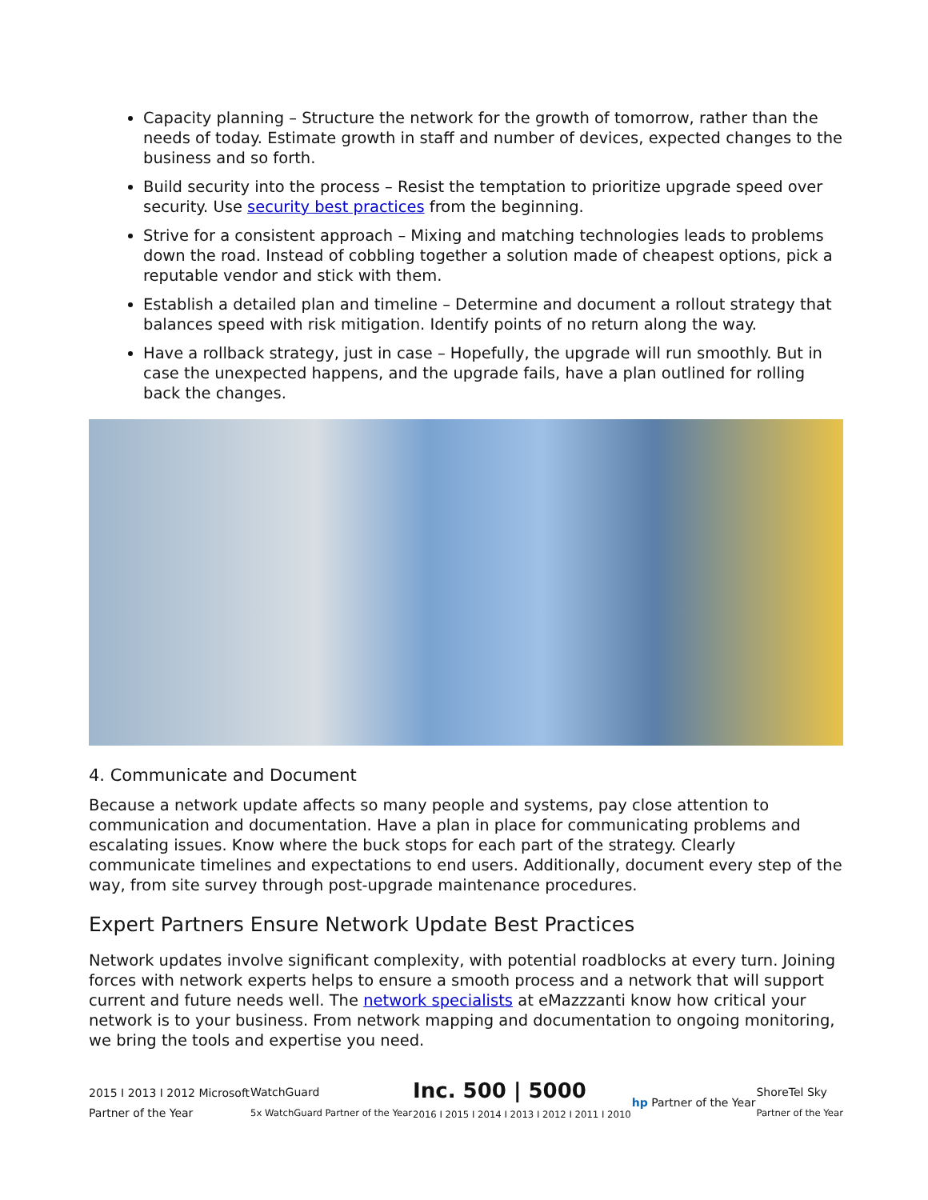Capacity planning – Structure the network for the growth of tomorrow, rather than the needs of today. Estimate growth in staff and number of devices, expected changes to the business and so forth.
Build security into the process – Resist the temptation to prioritize upgrade speed over security. Use security best practices from the beginning.
Strive for a consistent approach – Mixing and matching technologies leads to problems down the road. Instead of cobbling together a solution made of cheapest options, pick a reputable vendor and stick with them.
Establish a detailed plan and timeline – Determine and document a rollout strategy that balances speed with risk mitigation. Identify points of no return along the way.
Have a rollback strategy, just in case – Hopefully, the upgrade will run smoothly. But in case the unexpected happens, and the upgrade fails, have a plan outlined for rolling back the changes.
4. Communicate and Document
Because a network update affects so many people and systems, pay close attention to communication and documentation. Have a plan in place for communicating problems and escalating issues. Know where the buck stops for each part of the strategy. Clearly communicate timelines and expectations to end users. Additionally, document every step of the way, from site survey through post-upgrade maintenance procedures.
Expert Partners Ensure Network Update Best Practices
Network updates involve significant complexity, with potential roadblocks at every turn. Joining forces with network experts helps to ensure a smooth process and a network that will support current and future needs well. The network specialists at eMazzzanti know how critical your network is to your business. From network mapping and documentation to ongoing monitoring, we bring the tools and expertise you need.
2015 I 2013 I 2012 Microsoft
Partner of the Year
WatchGuard
5x WatchGuard Partner of the Year
Inc. 500 | 5000
2016 I 2015 I 2014 I 2013 I 2012 I 2011 I 2010
hp Partner of the Year
ShoreTel Sky
Partner of the Year